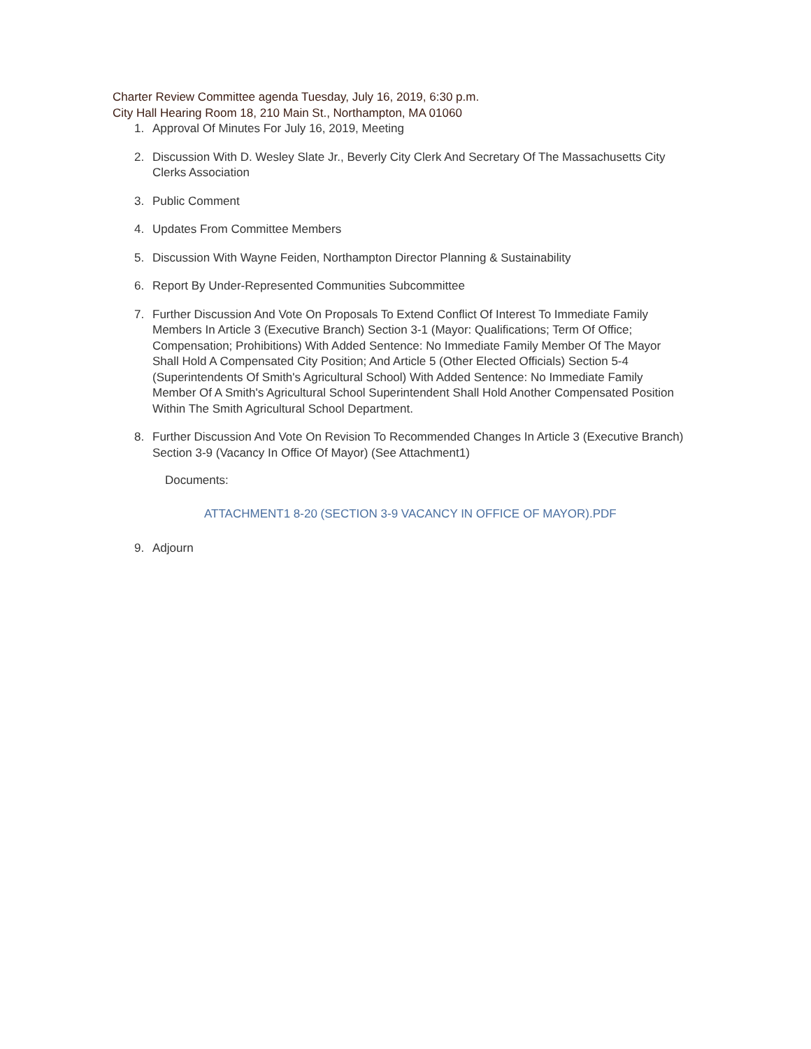Charter Review Committee agenda Tuesday, July 16, 2019, 6:30 p.m.
City Hall Hearing Room 18, 210 Main St., Northampton, MA 01060
1. Approval Of Minutes For July 16, 2019, Meeting
2. Discussion With D. Wesley Slate Jr., Beverly City Clerk And Secretary Of The Massachusetts City Clerks Association
3. Public Comment
4. Updates From Committee Members
5. Discussion With Wayne Feiden, Northampton Director Planning & Sustainability
6. Report By Under-Represented Communities Subcommittee
7. Further Discussion And Vote On Proposals To Extend Conflict Of Interest To Immediate Family Members In Article 3 (Executive Branch) Section 3-1 (Mayor: Qualifications; Term Of Office; Compensation; Prohibitions) With Added Sentence: No Immediate Family Member Of The Mayor Shall Hold A Compensated City Position; And Article 5 (Other Elected Officials) Section 5-4 (Superintendents Of Smith's Agricultural School) With Added Sentence: No Immediate Family Member Of A Smith's Agricultural School Superintendent Shall Hold Another Compensated Position Within The Smith Agricultural School Department.
8. Further Discussion And Vote On Revision To Recommended Changes In Article 3 (Executive Branch) Section 3-9 (Vacancy In Office Of Mayor) (See Attachment1)
Documents:
ATTACHMENT1 8-20 (SECTION 3-9 VACANCY IN OFFICE OF MAYOR).PDF
9. Adjourn